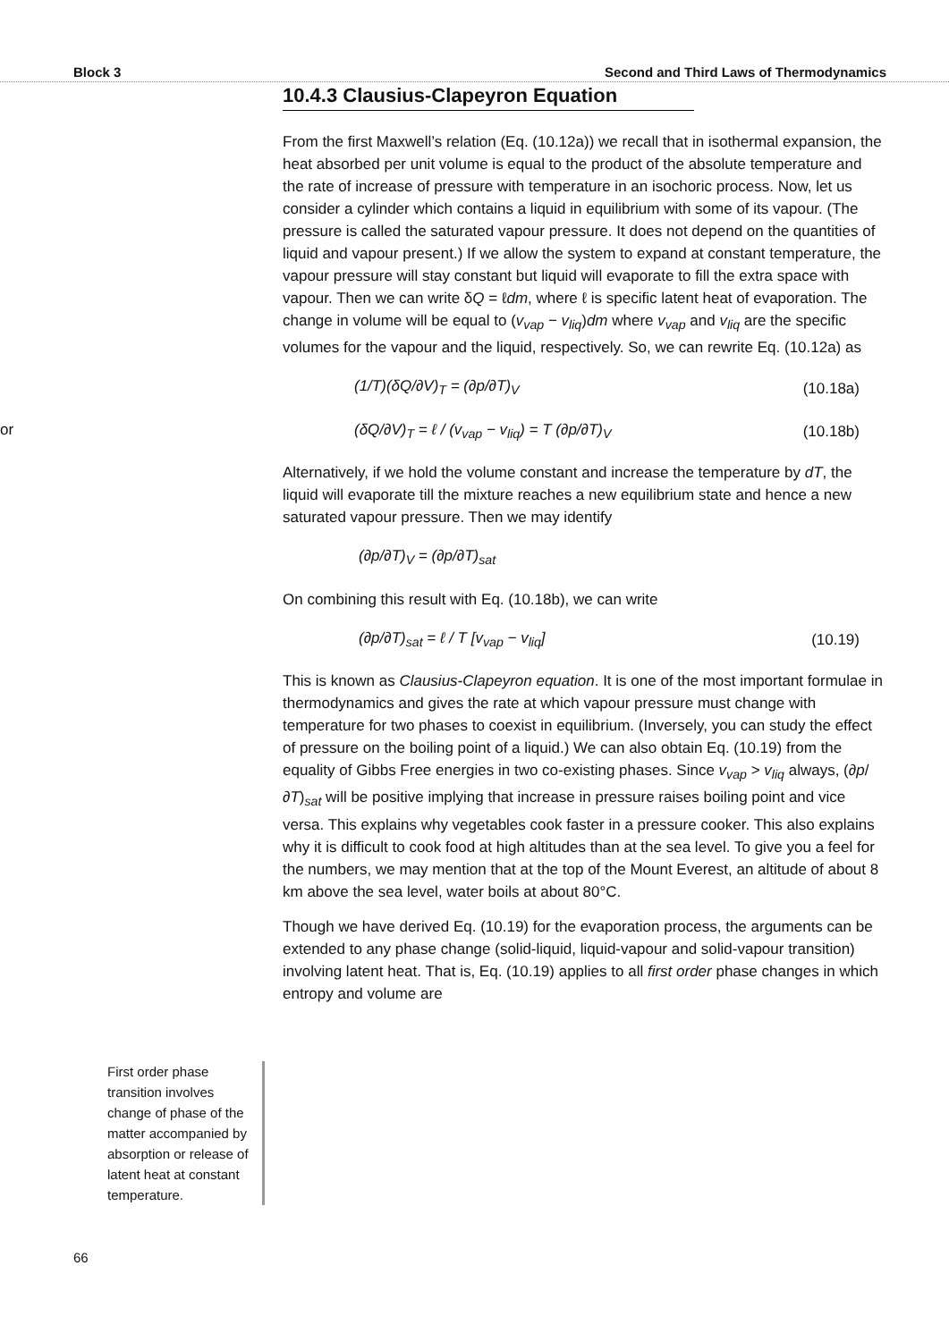Block 3 Second and Third Laws of Thermodynamics
10.4.3 Clausius-Clapeyron Equation
From the first Maxwell’s relation (Eq. (10.12a)) we recall that in isothermal expansion, the heat absorbed per unit volume is equal to the product of the absolute temperature and the rate of increase of pressure with temperature in an isochoric process. Now, let us consider a cylinder which contains a liquid in equilibrium with some of its vapour. (The pressure is called the saturated vapour pressure. It does not depend on the quantities of liquid and vapour present.) If we allow the system to expand at constant temperature, the vapour pressure will stay constant but liquid will evaporate to fill the extra space with vapour. Then we can write δQ = ℓdm, where ℓ is specific latent heat of evaporation. The change in volume will be equal to (v<sub>vap</sub> − v<sub>liq</sub>)dm where v<sub>vap</sub> and v<sub>liq</sub> are the specific volumes for the vapour and the liquid, respectively. So, we can rewrite Eq. (10.12a) as
(1/T)(δQ/∂V)<sub>T</sub> = (∂p/∂T)<sub>V</sub> (10.18a)
or (δQ/∂V)<sub>T</sub> = ℓ / (v<sub>vap</sub> − v<sub>liq</sub>) = T (∂p/∂T)<sub>V</sub> (10.18b)
Alternatively, if we hold the volume constant and increase the temperature by dT, the liquid will evaporate till the mixture reaches a new equilibrium state and hence a new saturated vapour pressure. Then we may identify
(∂p/∂T)<sub>V</sub> = (∂p/∂T)<sub>sat</sub>
On combining this result with Eq. (10.18b), we can write
(∂p/∂T)<sub>sat</sub> = ℓ / T [v<sub>vap</sub> − v<sub>liq</sub>] (10.19)
This is known as Clausius-Clapeyron equation. It is one of the most important formulae in thermodynamics and gives the rate at which vapour pressure must change with temperature for two phases to coexist in equilibrium. (Inversely, you can study the effect of pressure on the boiling point of a liquid.) We can also obtain Eq. (10.19) from the equality of Gibbs Free energies in two co-existing phases. Since v<sub>vap</sub> > v<sub>liq</sub> always, (∂p/∂T)<sub>sat</sub> will be positive implying that increase in pressure raises boiling point and vice versa. This explains why vegetables cook faster in a pressure cooker. This also explains why it is difficult to cook food at high altitudes than at the sea level. To give you a feel for the numbers, we may mention that at the top of the Mount Everest, an altitude of about 8 km above the sea level, water boils at about 80°C.
Though we have derived Eq. (10.19) for the evaporation process, the arguments can be extended to any phase change (solid-liquid, liquid-vapour and solid-vapour transition) involving latent heat. That is, Eq. (10.19) applies to all first order phase changes in which entropy and volume are
First order phase transition involves change of phase of the matter accompanied by absorption or release of latent heat at constant temperature.
66